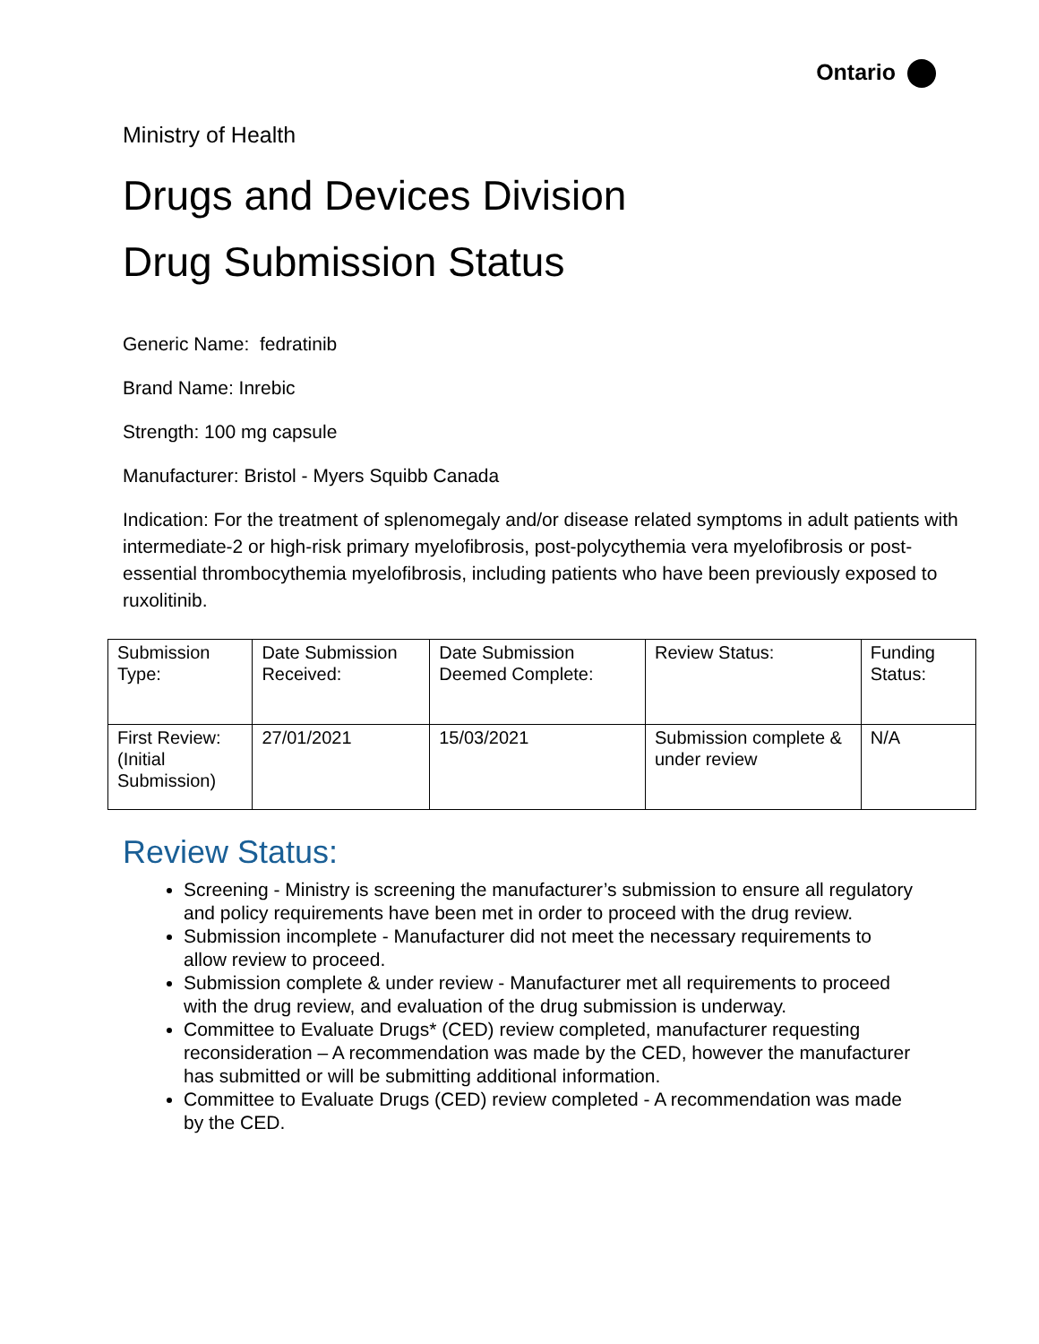Ontario
Ministry of Health
Drugs and Devices Division
Drug Submission Status
Generic Name: fedratinib
Brand Name: Inrebic
Strength: 100 mg capsule
Manufacturer: Bristol - Myers Squibb Canada
Indication: For the treatment of splenomegaly and/or disease related symptoms in adult patients with intermediate-2 or high-risk primary myelofibrosis, post-polycythemia vera myelofibrosis or post-essential thrombocythemia myelofibrosis, including patients who have been previously exposed to ruxolitinib.
| Submission Type: | Date Submission Received: | Date Submission Deemed Complete: | Review Status: | Funding Status: |
| First Review: (Initial Submission) | 27/01/2021 | 15/03/2021 | Submission complete & under review | N/A |
Review Status:
Screening - Ministry is screening the manufacturer’s submission to ensure all regulatory and policy requirements have been met in order to proceed with the drug review.
Submission incomplete - Manufacturer did not meet the necessary requirements to allow review to proceed.
Submission complete & under review - Manufacturer met all requirements to proceed with the drug review, and evaluation of the drug submission is underway.
Committee to Evaluate Drugs* (CED) review completed, manufacturer requesting reconsideration – A recommendation was made by the CED, however the manufacturer has submitted or will be submitting additional information.
Committee to Evaluate Drugs (CED) review completed - A recommendation was made by the CED.